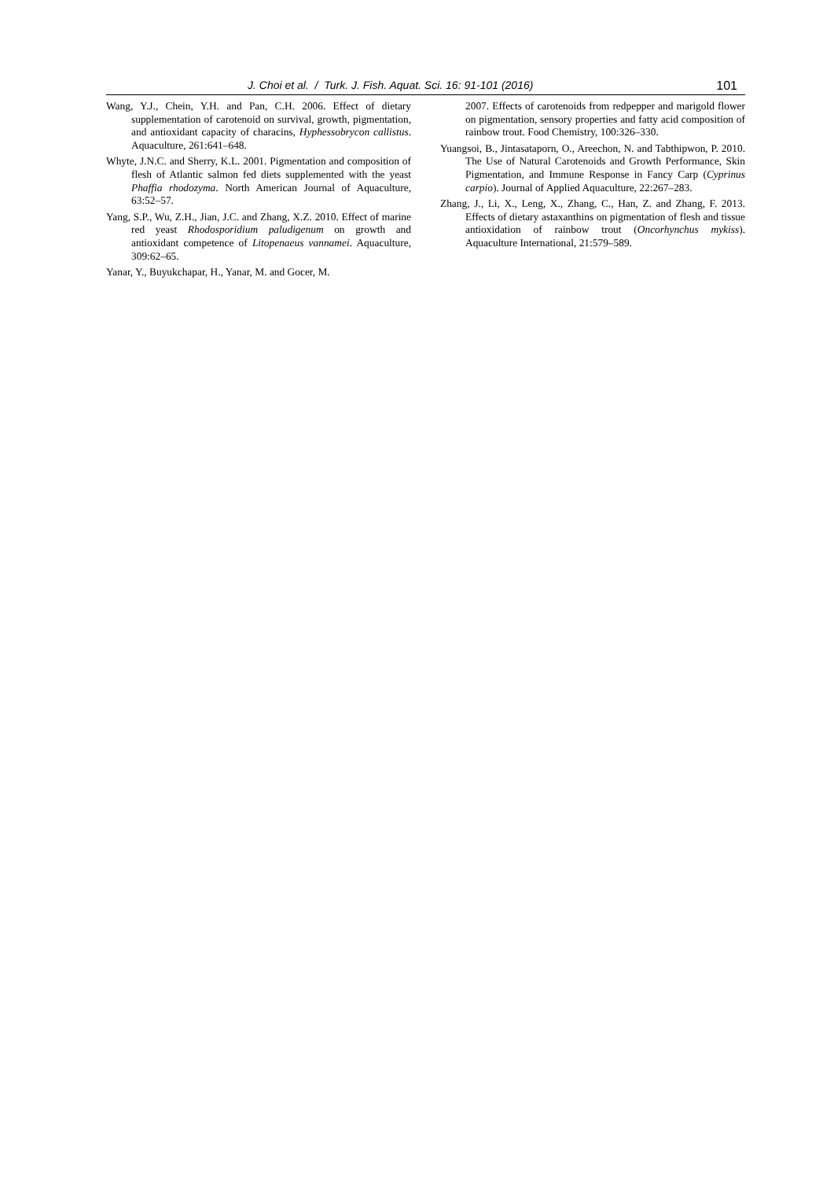J. Choi et al. / Turk. J. Fish. Aquat. Sci. 16: 91-101 (2016) 101
Wang, Y.J., Chein, Y.H. and Pan, C.H. 2006. Effect of dietary supplementation of carotenoid on survival, growth, pigmentation, and antioxidant capacity of characins, Hyphessobrycon callistus. Aquaculture, 261:641–648.
Whyte, J.N.C. and Sherry, K.L. 2001. Pigmentation and composition of flesh of Atlantic salmon fed diets supplemented with the yeast Phaffia rhodozyma. North American Journal of Aquaculture, 63:52–57.
Yang, S.P., Wu, Z.H., Jian, J.C. and Zhang, X.Z. 2010. Effect of marine red yeast Rhodosporidium paludigenum on growth and antioxidant competence of Litopenaeus vannamei. Aquaculture, 309:62–65.
Yanar, Y., Buyukchapar, H., Yanar, M. and Gocer, M.
2007. Effects of carotenoids from redpepper and marigold flower on pigmentation, sensory properties and fatty acid composition of rainbow trout. Food Chemistry, 100:326–330.
Yuangsoi, B., Jintasataporn, O., Areechon, N. and Tabthipwon, P. 2010. The Use of Natural Carotenoids and Growth Performance, Skin Pigmentation, and Immune Response in Fancy Carp (Cyprinus carpio). Journal of Applied Aquaculture, 22:267–283.
Zhang, J., Li, X., Leng, X., Zhang, C., Han, Z. and Zhang, F. 2013. Effects of dietary astaxanthins on pigmentation of flesh and tissue antioxidation of rainbow trout (Oncorhynchus mykiss). Aquaculture International, 21:579–589.